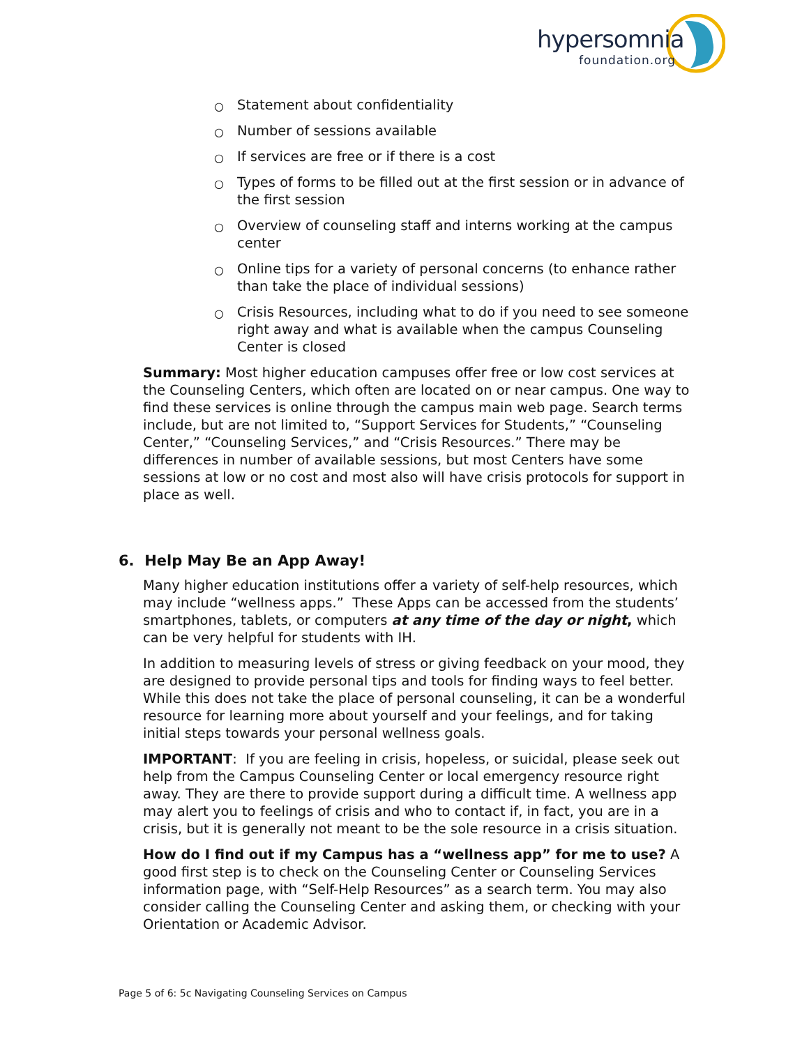hypersomnia foundation.org
○ Statement about confidentiality
○ Number of sessions available
○ If services are free or if there is a cost
○ Types of forms to be filled out at the first session or in advance of the first session
○ Overview of counseling staff and interns working at the campus center
○ Online tips for a variety of personal concerns (to enhance rather than take the place of individual sessions)
○ Crisis Resources, including what to do if you need to see someone right away and what is available when the campus Counseling Center is closed
Summary: Most higher education campuses offer free or low cost services at the Counseling Centers, which often are located on or near campus. One way to find these services is online through the campus main web page. Search terms include, but are not limited to, “Support Services for Students,” “Counseling Center,” “Counseling Services,” and “Crisis Resources.” There may be differences in number of available sessions, but most Centers have some sessions at low or no cost and most also will have crisis protocols for support in place as well.
6. Help May Be an App Away!
Many higher education institutions offer a variety of self-help resources, which may include “wellness apps.” These Apps can be accessed from the students’ smartphones, tablets, or computers at any time of the day or night, which can be very helpful for students with IH.
In addition to measuring levels of stress or giving feedback on your mood, they are designed to provide personal tips and tools for finding ways to feel better. While this does not take the place of personal counseling, it can be a wonderful resource for learning more about yourself and your feelings, and for taking initial steps towards your personal wellness goals.
IMPORTANT: If you are feeling in crisis, hopeless, or suicidal, please seek out help from the Campus Counseling Center or local emergency resource right away. They are there to provide support during a difficult time. A wellness app may alert you to feelings of crisis and who to contact if, in fact, you are in a crisis, but it is generally not meant to be the sole resource in a crisis situation.
How do I find out if my Campus has a “wellness app” for me to use? A good first step is to check on the Counseling Center or Counseling Services information page, with “Self-Help Resources” as a search term. You may also consider calling the Counseling Center and asking them, or checking with your Orientation or Academic Advisor.
Page 5 of 6: 5c Navigating Counseling Services on Campus